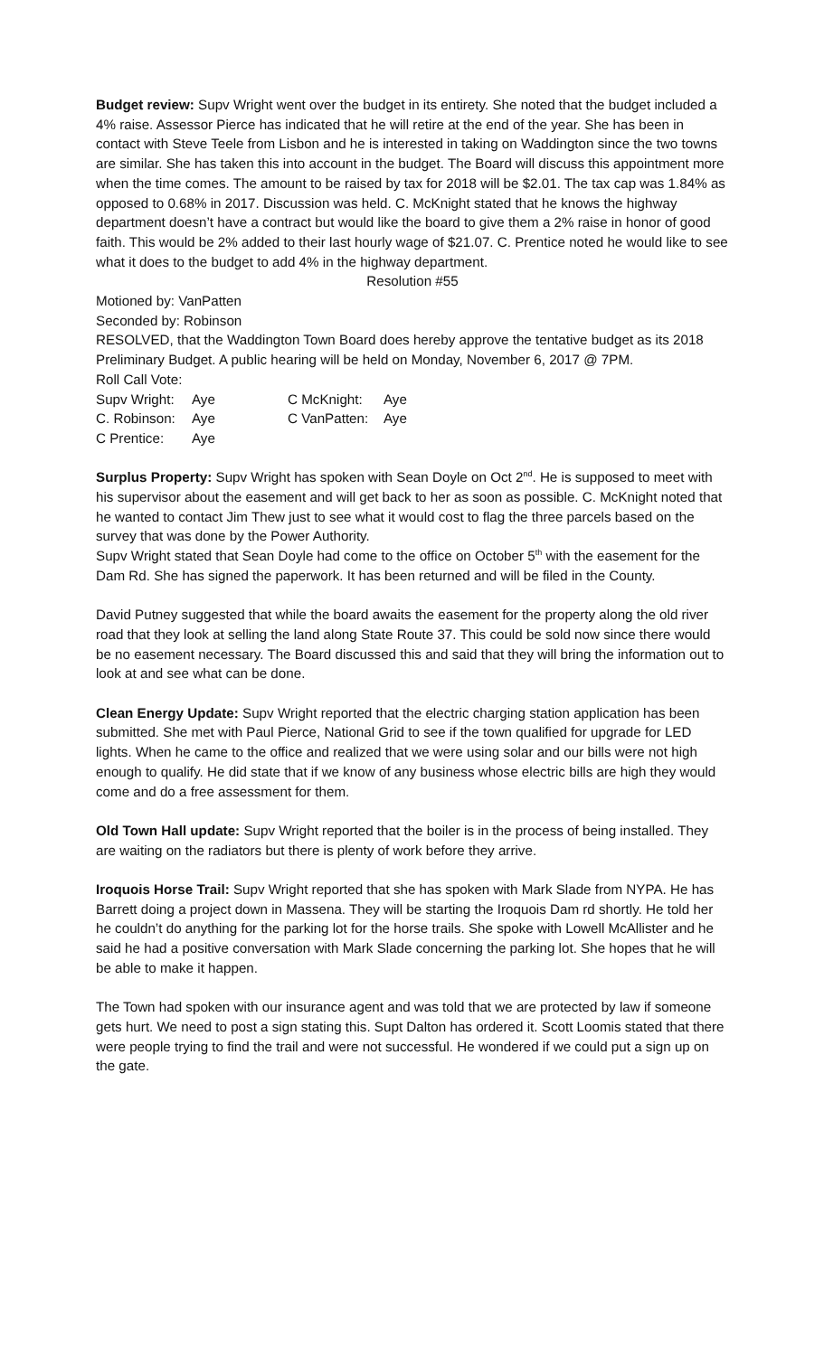Budget review: Supv Wright went over the budget in its entirety. She noted that the budget included a 4% raise. Assessor Pierce has indicated that he will retire at the end of the year. She has been in contact with Steve Teele from Lisbon and he is interested in taking on Waddington since the two towns are similar. She has taken this into account in the budget. The Board will discuss this appointment more when the time comes. The amount to be raised by tax for 2018 will be $2.01. The tax cap was 1.84% as opposed to 0.68% in 2017. Discussion was held. C. McKnight stated that he knows the highway department doesn’t have a contract but would like the board to give them a 2% raise in honor of good faith. This would be 2% added to their last hourly wage of $21.07. C. Prentice noted he would like to see what it does to the budget to add 4% in the highway department.
Resolution #55
Motioned by: VanPatten
Seconded by: Robinson
RESOLVED, that the Waddington Town Board does hereby approve the tentative budget as its 2018 Preliminary Budget. A public hearing will be held on Monday, November 6, 2017 @ 7PM.
Roll Call Vote:
| Supv Wright: | Aye | C McKnight: | Aye |
| C. Robinson: | Aye | C VanPatten: | Aye |
| C Prentice: | Aye | | |
Surplus Property: Supv Wright has spoken with Sean Doyle on Oct 2<sup>nd</sup>. He is supposed to meet with his supervisor about the easement and will get back to her as soon as possible. C. McKnight noted that he wanted to contact Jim Thew just to see what it would cost to flag the three parcels based on the survey that was done by the Power Authority.
Supv Wright stated that Sean Doyle had come to the office on October 5<sup>th</sup> with the easement for the Dam Rd. She has signed the paperwork. It has been returned and will be filed in the County.
David Putney suggested that while the board awaits the easement for the property along the old river road that they look at selling the land along State Route 37. This could be sold now since there would be no easement necessary. The Board discussed this and said that they will bring the information out to look at and see what can be done.
Clean Energy Update: Supv Wright reported that the electric charging station application has been submitted. She met with Paul Pierce, National Grid to see if the town qualified for upgrade for LED lights. When he came to the office and realized that we were using solar and our bills were not high enough to qualify. He did state that if we know of any business whose electric bills are high they would come and do a free assessment for them.
Old Town Hall update: Supv Wright reported that the boiler is in the process of being installed. They are waiting on the radiators but there is plenty of work before they arrive.
Iroquois Horse Trail: Supv Wright reported that she has spoken with Mark Slade from NYPA. He has Barrett doing a project down in Massena. They will be starting the Iroquois Dam rd shortly. He told her he couldn’t do anything for the parking lot for the horse trails. She spoke with Lowell McAllister and he said he had a positive conversation with Mark Slade concerning the parking lot. She hopes that he will be able to make it happen.
The Town had spoken with our insurance agent and was told that we are protected by law if someone gets hurt. We need to post a sign stating this. Supt Dalton has ordered it. Scott Loomis stated that there were people trying to find the trail and were not successful. He wondered if we could put a sign up on the gate.